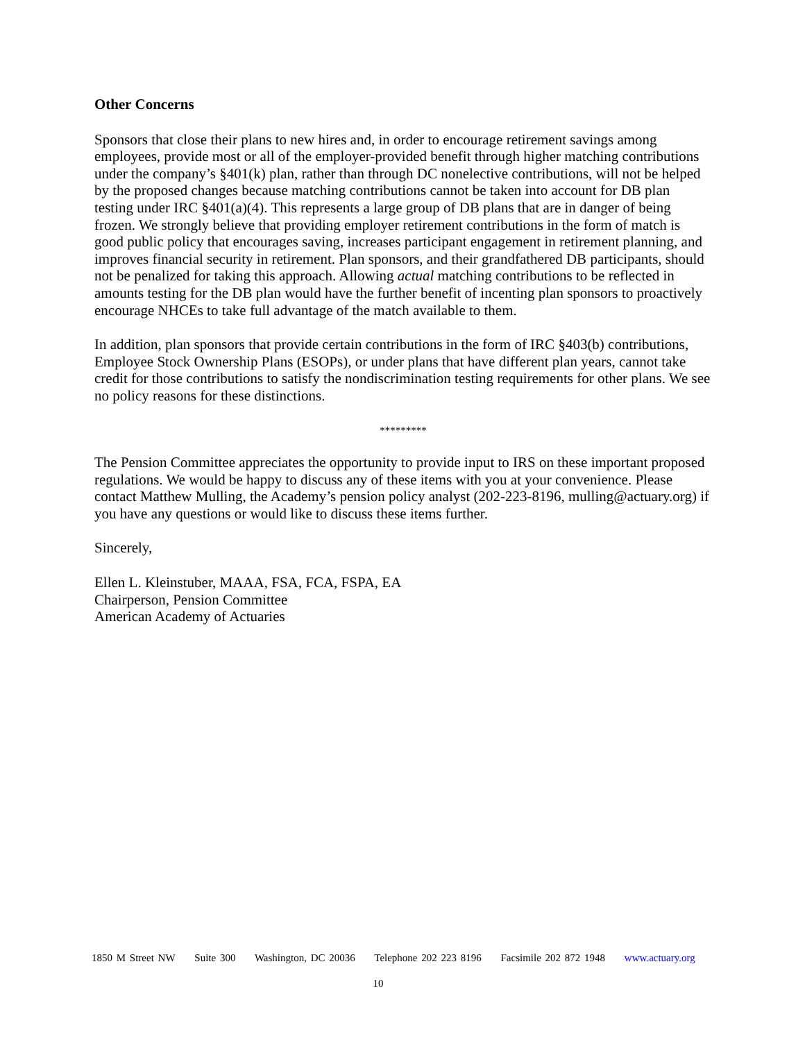Other Concerns
Sponsors that close their plans to new hires and, in order to encourage retirement savings among employees, provide most or all of the employer-provided benefit through higher matching contributions under the company’s §401(k) plan, rather than through DC nonelective contributions, will not be helped by the proposed changes because matching contributions cannot be taken into account for DB plan testing under IRC §401(a)(4). This represents a large group of DB plans that are in danger of being frozen. We strongly believe that providing employer retirement contributions in the form of match is good public policy that encourages saving, increases participant engagement in retirement planning, and improves financial security in retirement. Plan sponsors, and their grandfathered DB participants, should not be penalized for taking this approach. Allowing actual matching contributions to be reflected in amounts testing for the DB plan would have the further benefit of incenting plan sponsors to proactively encourage NHCEs to take full advantage of the match available to them.
In addition, plan sponsors that provide certain contributions in the form of IRC §403(b) contributions, Employee Stock Ownership Plans (ESOPs), or under plans that have different plan years, cannot take credit for those contributions to satisfy the nondiscrimination testing requirements for other plans. We see no policy reasons for these distinctions.
*********
The Pension Committee appreciates the opportunity to provide input to IRS on these important proposed regulations. We would be happy to discuss any of these items with you at your convenience. Please contact Matthew Mulling, the Academy’s pension policy analyst (202-223-8196, mulling@actuary.org) if you have any questions or would like to discuss these items further.
Sincerely,
Ellen L. Kleinstuber, MAAA, FSA, FCA, FSPA, EA
Chairperson, Pension Committee
American Academy of Actuaries
1850 M Street NW Suite 300 Washington, DC 20036 Telephone 202 223 8196 Facsimile 202 872 1948 www.actuary.org
10